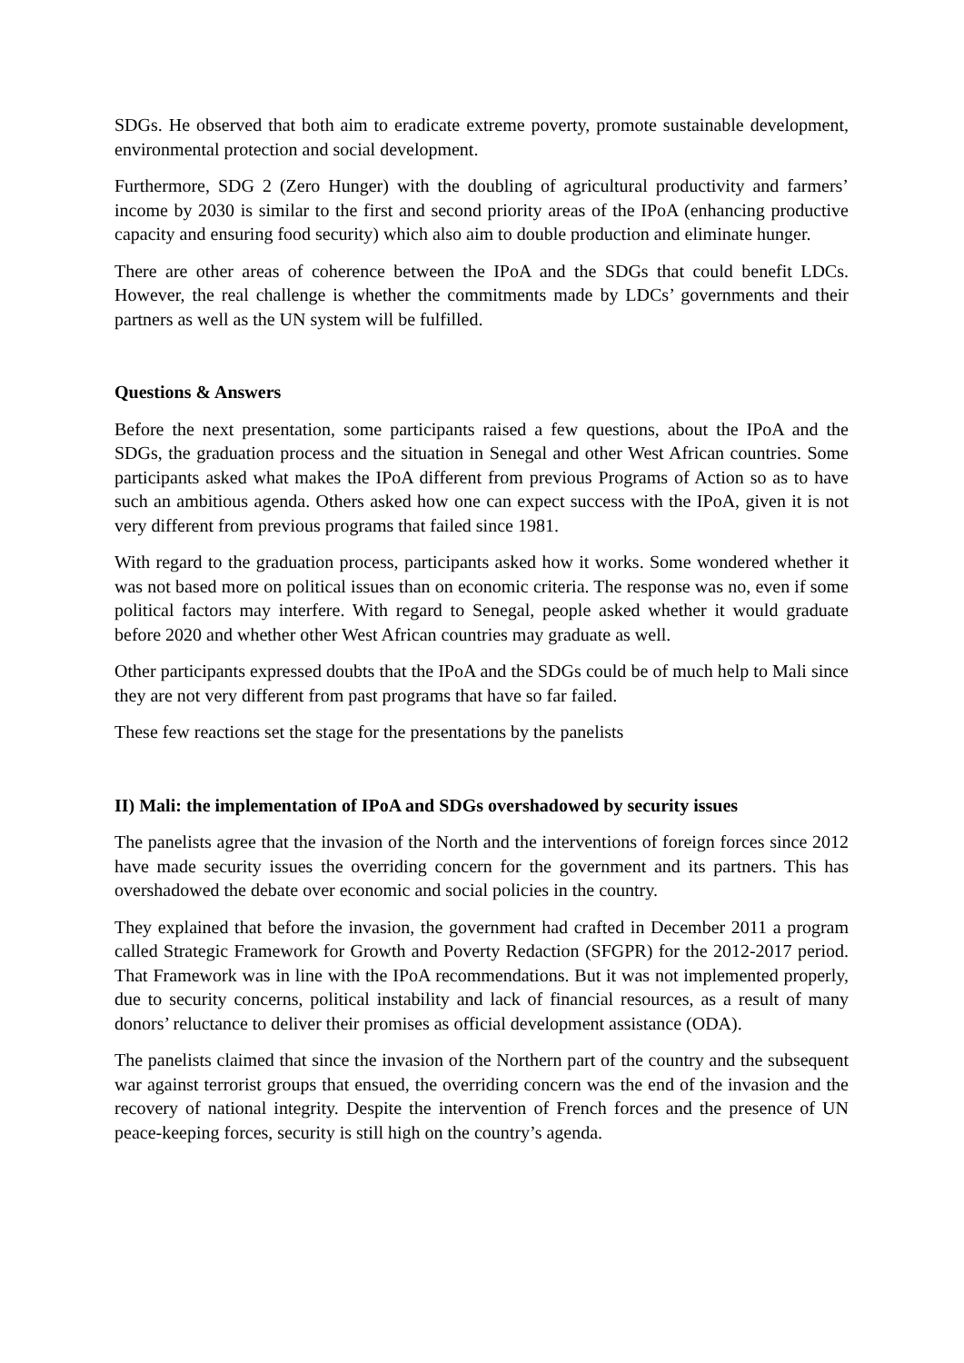SDGs. He observed that both aim to eradicate extreme poverty, promote sustainable development, environmental protection and social development.
Furthermore, SDG 2 (Zero Hunger) with the doubling of agricultural productivity and farmers’ income by 2030 is similar to the first and second priority areas of the IPoA (enhancing productive capacity and ensuring food security) which also aim to double production and eliminate hunger.
There are other areas of coherence between the IPoA and the SDGs that could benefit LDCs. However, the real challenge is whether the commitments made by LDCs’ governments and their partners as well as the UN system will be fulfilled.
Questions & Answers
Before the next presentation, some participants raised a few questions, about the IPoA and the SDGs, the graduation process and the situation in Senegal and other West African countries. Some participants asked what makes the IPoA different from previous Programs of Action so as to have such an ambitious agenda. Others asked how one can expect success with the IPoA, given it is not very different from previous programs that failed since 1981.
With regard to the graduation process, participants asked how it works. Some wondered whether it was not based more on political issues than on economic criteria. The response was no, even if some political factors may interfere. With regard to Senegal, people asked whether it would graduate before 2020 and whether other West African countries may graduate as well.
Other participants expressed doubts that the IPoA and the SDGs could be of much help to Mali since they are not very different from past programs that have so far failed.
These few reactions set the stage for the presentations by the panelists
II) Mali: the implementation of IPoA and SDGs overshadowed by security issues
The panelists agree that the invasion of the North and the interventions of foreign forces since 2012 have made security issues the overriding concern for the government and its partners. This has overshadowed the debate over economic and social policies in the country.
They explained that before the invasion, the government had crafted in December 2011 a program called Strategic Framework for Growth and Poverty Redaction (SFGPR) for the 2012-2017 period. That Framework was in line with the IPoA recommendations. But it was not implemented properly, due to security concerns, political instability and lack of financial resources, as a result of many donors’ reluctance to deliver their promises as official development assistance (ODA).
The panelists claimed that since the invasion of the Northern part of the country and the subsequent war against terrorist groups that ensued, the overriding concern was the end of the invasion and the recovery of national integrity. Despite the intervention of French forces and the presence of UN peace-keeping forces, security is still high on the country’s agenda.